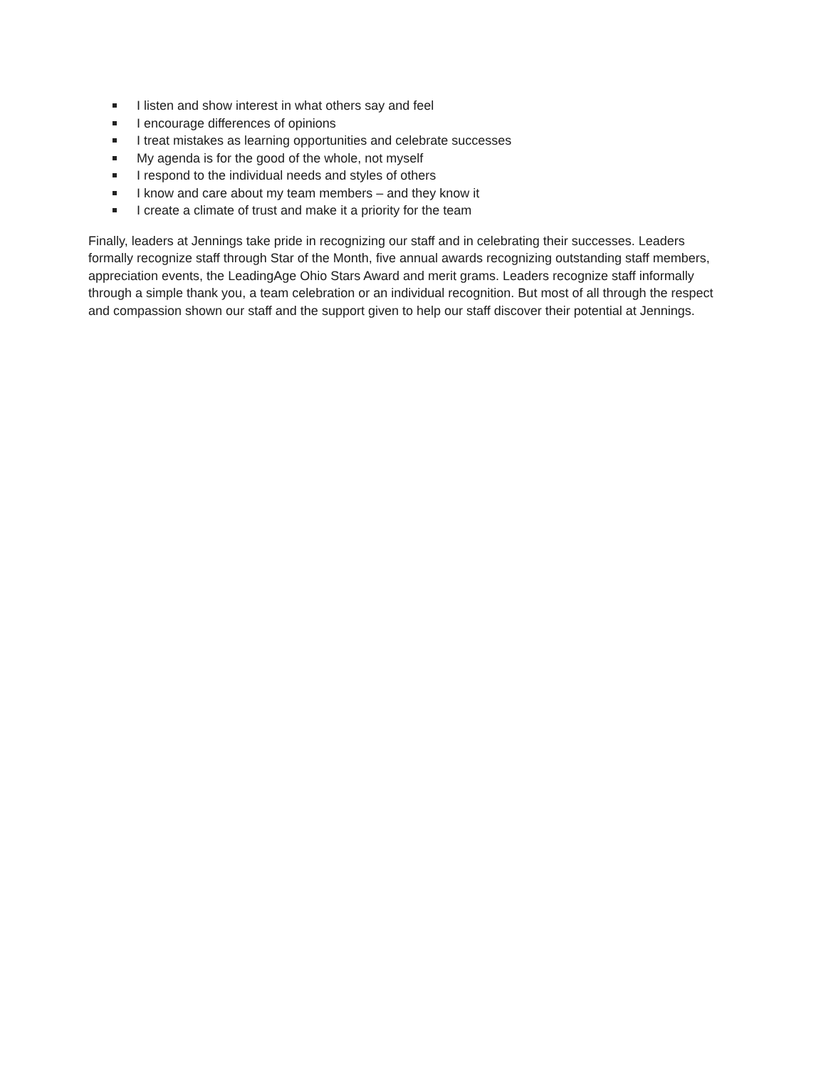I listen and show interest in what others say and feel
I encourage differences of opinions
I treat mistakes as learning opportunities and celebrate successes
My agenda is for the good of the whole, not myself
I respond to the individual needs and styles of others
I know and care about my team members – and they know it
I create a climate of trust and make it a priority for the team
Finally, leaders at Jennings take pride in recognizing our staff and in celebrating their successes. Leaders formally recognize staff through Star of the Month, five annual awards recognizing outstanding staff members, appreciation events, the LeadingAge Ohio Stars Award and merit grams. Leaders recognize staff informally through a simple thank you, a team celebration or an individual recognition. But most of all through the respect and compassion shown our staff and the support given to help our staff discover their potential at Jennings.